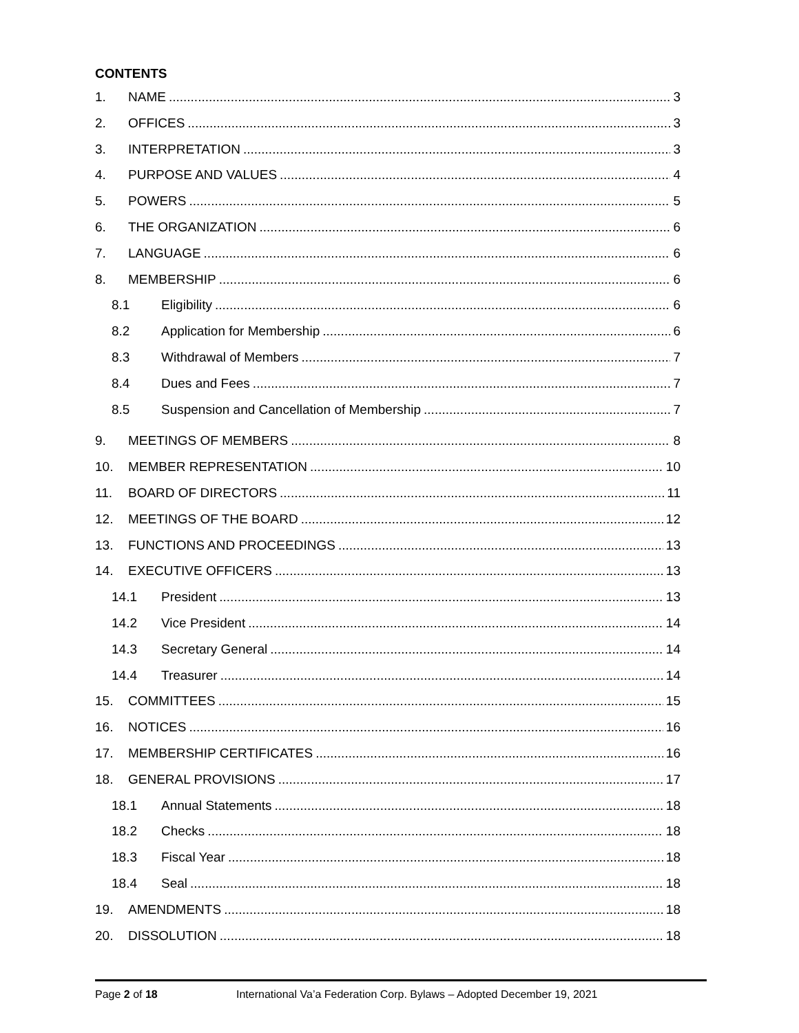CONTENTS
1. NAME 3
2. OFFICES 3
3. INTERPRETATION 3
4. PURPOSE AND VALUES 4
5. POWERS 5
6. THE ORGANIZATION 6
7. LANGUAGE 6
8. MEMBERSHIP 6
8.1 Eligibility 6
8.2 Application for Membership 6
8.3 Withdrawal of Members 7
8.4 Dues and Fees 7
8.5 Suspension and Cancellation of Membership 7
9. MEETINGS OF MEMBERS 8
10. MEMBER REPRESENTATION 10
11. BOARD OF DIRECTORS 11
12. MEETINGS OF THE BOARD 12
13. FUNCTIONS AND PROCEEDINGS 13
14. EXECUTIVE OFFICERS 13
14.1 President 13
14.2 Vice President 14
14.3 Secretary General 14
14.4 Treasurer 14
15. COMMITTEES 15
16. NOTICES 16
17. MEMBERSHIP CERTIFICATES 16
18. GENERAL PROVISIONS 17
18.1 Annual Statements 18
18.2 Checks 18
18.3 Fiscal Year 18
18.4 Seal 18
19. AMENDMENTS 18
20. DISSOLUTION 18
Page 2 of 18 International Va’a Federation Corp. Bylaws – Adopted December 19, 2021